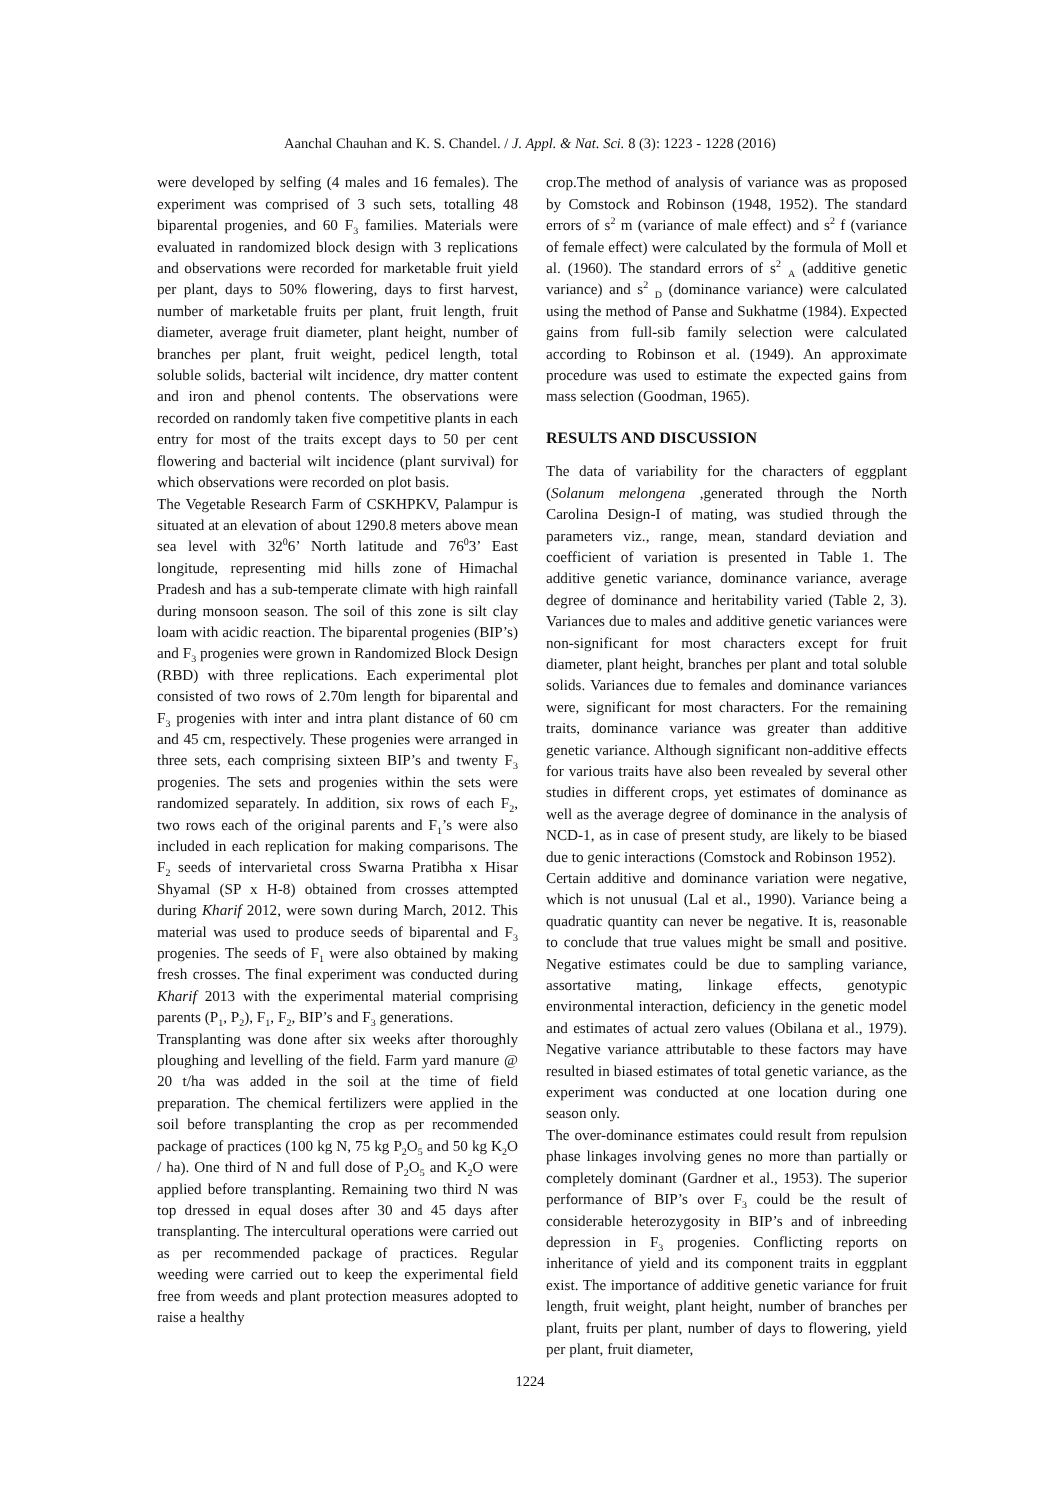Aanchal Chauhan and K. S. Chandel. / J. Appl. & Nat. Sci. 8 (3): 1223 - 1228 (2016)
were developed by selfing (4 males and 16 females). The experiment was comprised of 3 such sets, totalling 48 biparental progenies, and 60 F<sub>3</sub> families. Materials were evaluated in randomized block design with 3 replications and observations were recorded for marketable fruit yield per plant, days to 50% flowering, days to first harvest, number of marketable fruits per plant, fruit length, fruit diameter, average fruit diameter, plant height, number of branches per plant, fruit weight, pedicel length, total soluble solids, bacterial wilt incidence, dry matter content and iron and phenol contents. The observations were recorded on randomly taken five competitive plants in each entry for most of the traits except days to 50 per cent flowering and bacterial wilt incidence (plant survival) for which observations were recorded on plot basis.
The Vegetable Research Farm of CSKHPKV, Palampur is situated at an elevation of about 1290.8 meters above mean sea level with 32<sup>0</sup>6’ North latitude and 76<sup>0</sup>3’ East longitude, representing mid hills zone of Himachal Pradesh and has a sub-temperate climate with high rainfall during monsoon season. The soil of this zone is silt clay loam with acidic reaction. The biparental progenies (BIP’s) and F<sub>3</sub> progenies were grown in Randomized Block Design (RBD) with three replications. Each experimental plot consisted of two rows of 2.70m length for biparental and F<sub>3</sub> progenies with inter and intra plant distance of 60 cm and 45 cm, respectively. These progenies were arranged in three sets, each comprising sixteen BIP’s and twenty F<sub>3</sub> progenies. The sets and progenies within the sets were randomized separately. In addition, six rows of each F<sub>2</sub>, two rows each of the original parents and F<sub>1</sub>’s were also included in each replication for making comparisons. The F<sub>2</sub> seeds of intervarietal cross Swarna Pratibha x Hisar Shyamal (SP x H-8) obtained from crosses attempted during Kharif 2012, were sown during March, 2012. This material was used to produce seeds of biparental and F<sub>3</sub> progenies. The seeds of F<sub>1</sub> were also obtained by making fresh crosses. The final experiment was conducted during Kharif 2013 with the experimental material comprising parents (P<sub>1</sub>, P<sub>2</sub>), F<sub>1</sub>, F<sub>2</sub>, BIP’s and F<sub>3</sub> generations.
Transplanting was done after six weeks after thoroughly ploughing and levelling of the field. Farm yard manure @ 20 t/ha was added in the soil at the time of field preparation. The chemical fertilizers were applied in the soil before transplanting the crop as per recommended package of practices (100 kg N, 75 kg P<sub>2</sub>O<sub>5</sub> and 50 kg K<sub>2</sub>O / ha). One third of N and full dose of P<sub>2</sub>O<sub>5</sub> and K<sub>2</sub>O were applied before transplanting. Remaining two third N was top dressed in equal doses after 30 and 45 days after transplanting. The intercultural operations were carried out as per recommended package of practices. Regular weeding were carried out to keep the experimental field free from weeds and plant protection measures adopted to raise a healthy
crop.The method of analysis of variance was as proposed by Comstock and Robinson (1948, 1952). The standard errors of s<sup>2</sup> m (variance of male effect) and s<sup>2</sup> f (variance of female effect) were calculated by the formula of Moll et al. (1960). The standard errors of s<sup>2</sup> <sub>A</sub> (additive genetic variance) and s<sup>2</sup> <sub>D</sub> (dominance variance) were calculated using the method of Panse and Sukhatme (1984). Expected gains from full-sib family selection were calculated according to Robinson et al. (1949). An approximate procedure was used to estimate the expected gains from mass selection (Goodman, 1965).
RESULTS AND DISCUSSION
The data of variability for the characters of eggplant (Solanum melongena ,generated through the North Carolina Design-I of mating, was studied through the parameters viz., range, mean, standard deviation and coefficient of variation is presented in Table 1. The additive genetic variance, dominance variance, average degree of dominance and heritability varied (Table 2, 3). Variances due to males and additive genetic variances were non-significant for most characters except for fruit diameter, plant height, branches per plant and total soluble solids. Variances due to females and dominance variances were, significant for most characters. For the remaining traits, dominance variance was greater than additive genetic variance. Although significant non-additive effects for various traits have also been revealed by several other studies in different crops, yet estimates of dominance as well as the average degree of dominance in the analysis of NCD-1, as in case of present study, are likely to be biased due to genic interactions (Comstock and Robinson 1952).
Certain additive and dominance variation were negative, which is not unusual (Lal et al., 1990). Variance being a quadratic quantity can never be negative. It is, reasonable to conclude that true values might be small and positive. Negative estimates could be due to sampling variance, assortative mating, linkage effects, genotypic environmental interaction, deficiency in the genetic model and estimates of actual zero values (Obilana et al., 1979). Negative variance attributable to these factors may have resulted in biased estimates of total genetic variance, as the experiment was conducted at one location during one season only.
The over-dominance estimates could result from repulsion phase linkages involving genes no more than partially or completely dominant (Gardner et al., 1953). The superior performance of BIP’s over F<sub>3</sub> could be the result of considerable heterozygosity in BIP’s and of inbreeding depression in F<sub>3</sub> progenies. Conflicting reports on inheritance of yield and its component traits in eggplant exist. The importance of additive genetic variance for fruit length, fruit weight, plant height, number of branches per plant, fruits per plant, number of days to flowering, yield per plant, fruit diameter,
1224